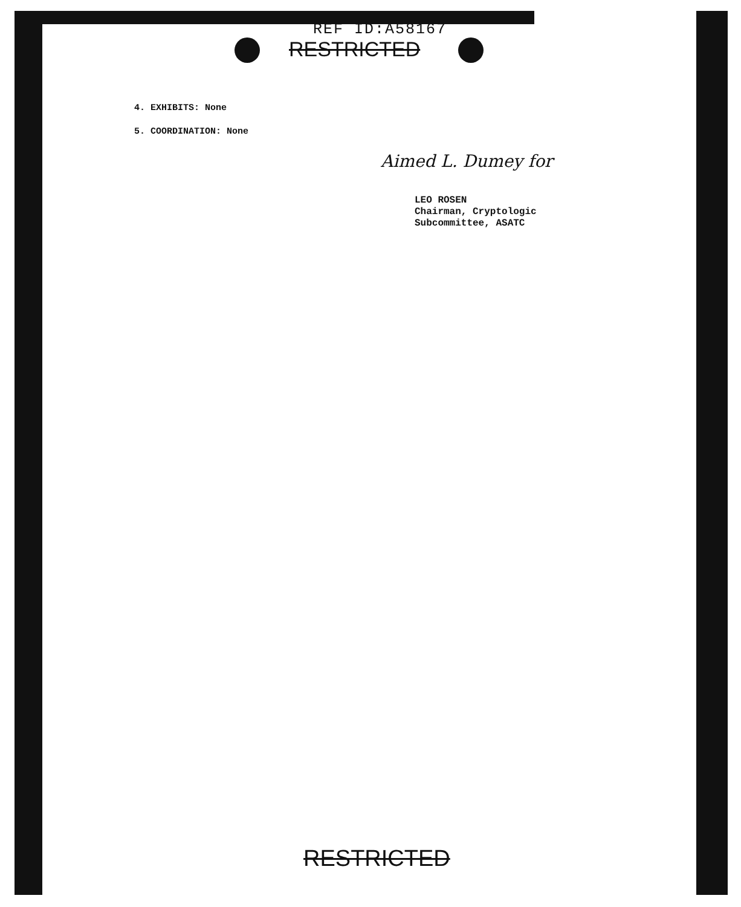REF ID:A58167
RESTRICTED
4. EXHIBITS: None
5. COORDINATION: None
Aimed L. Dumey for
LEO ROSEN
Chairman, Cryptologic
Subcommittee, ASATC
RESTRICTED